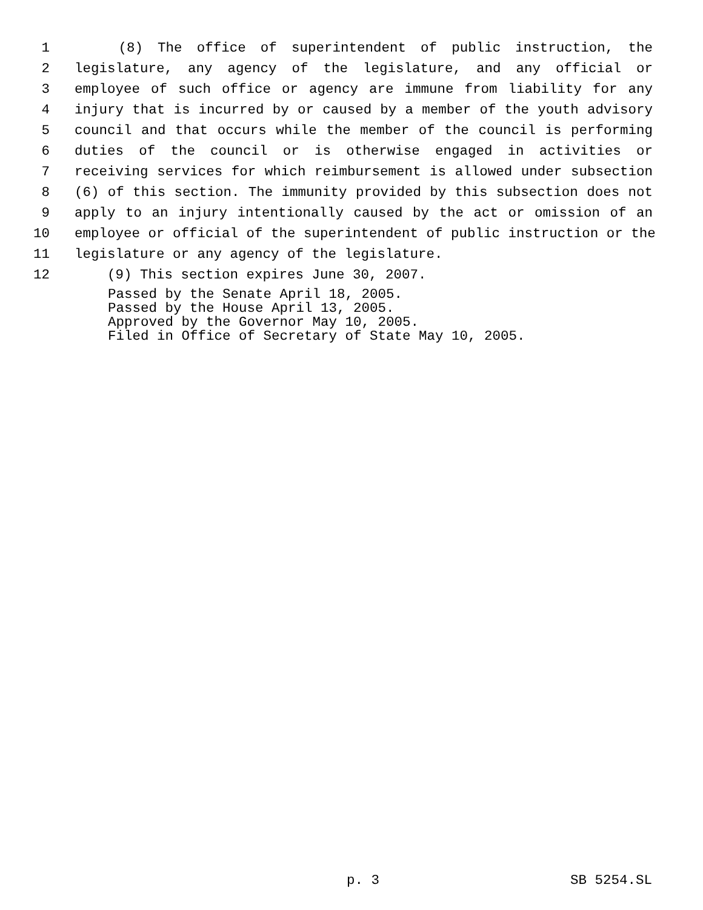1 (8) The office of superintendent of public instruction, the
2 legislature, any agency of the legislature, and any official or
3 employee of such office or agency are immune from liability for any
4 injury that is incurred by or caused by a member of the youth advisory
5 council and that occurs while the member of the council is performing
6 duties of the council or is otherwise engaged in activities or
7 receiving services for which reimbursement is allowed under subsection
8 (6) of this section. The immunity provided by this subsection does not
9 apply to an injury intentionally caused by the act or omission of an
10 employee or official of the superintendent of public instruction or the
11 legislature or any agency of the legislature.
12 (9) This section expires June 30, 2007.
Passed by the Senate April 18, 2005.
Passed by the House April 13, 2005.
Approved by the Governor May 10, 2005.
Filed in Office of Secretary of State May 10, 2005.
p. 3 SB 5254.SL